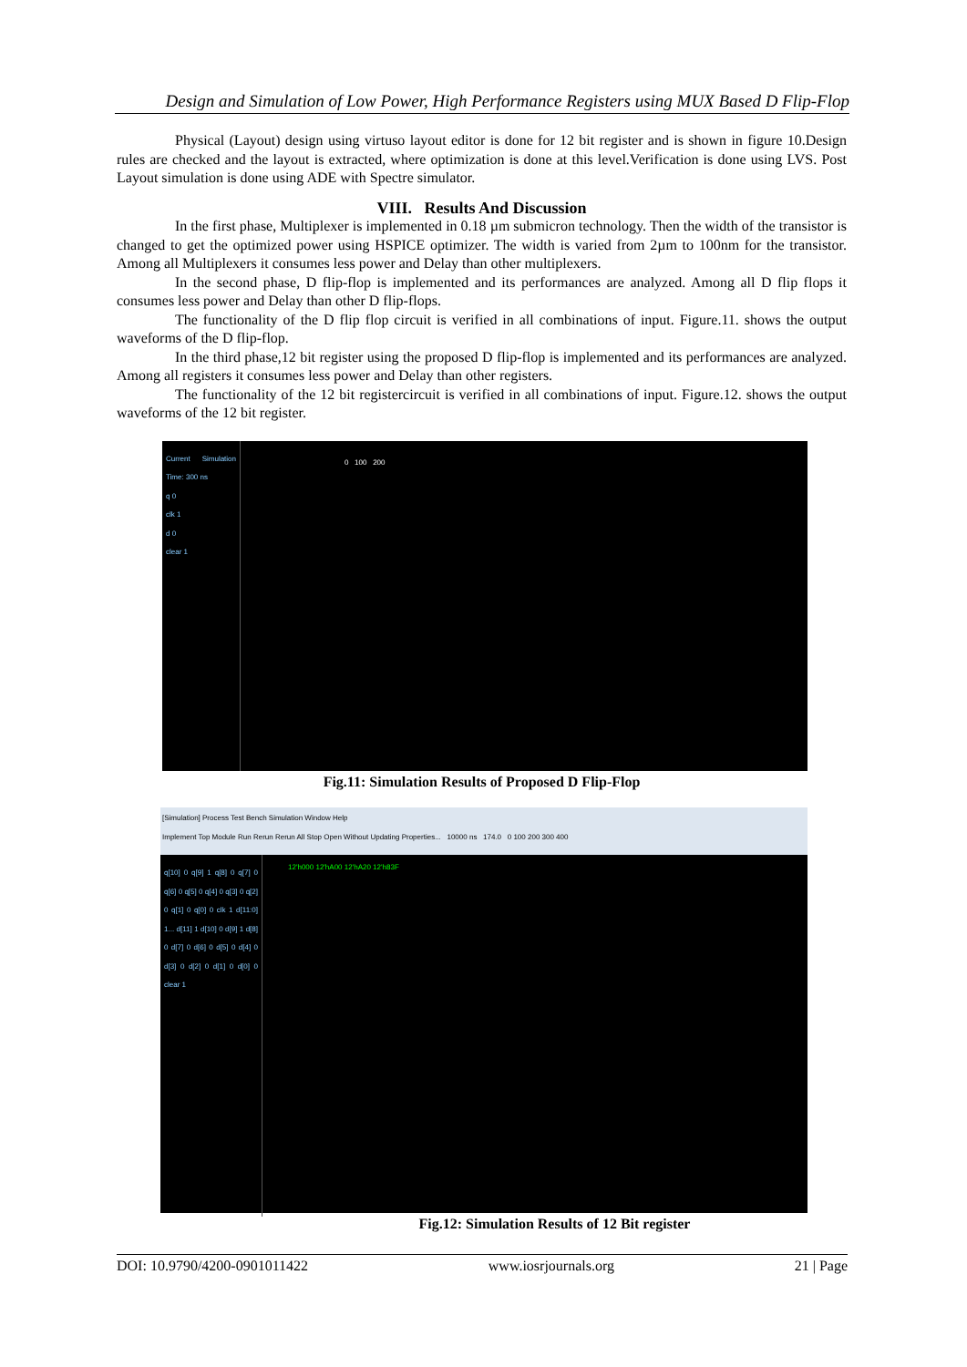Design and Simulation of Low Power, High Performance Registers using MUX Based D Flip-Flop
Physical (Layout) design using virtuso layout editor is done for 12 bit register and is shown in figure 10.Design rules are checked and the layout is extracted, where optimization is done at this level.Verification is done using LVS. Post Layout simulation is done using ADE with Spectre simulator.
VIII. Results And Discussion
In the first phase, Multiplexer is implemented in 0.18 µm submicron technology. Then the width of the transistor is changed to get the optimized power using HSPICE optimizer. The width is varied from 2µm to 100nm for the transistor. Among all Multiplexers it consumes less power and Delay than other multiplexers.
In the second phase, D flip-flop is implemented and its performances are analyzed. Among all D flip flops it consumes less power and Delay than other D flip-flops.
The functionality of the D flip flop circuit is verified in all combinations of input. Figure.11. shows the output waveforms of the D flip-flop.
In the third phase,12 bit register using the proposed D flip-flop is implemented and its performances are analyzed. Among all registers it consumes less power and Delay than other registers.
The functionality of the 12 bit registercircuit is verified in all combinations of input. Figure.12. shows the output waveforms of the 12 bit register.
Current Simulation Time: 300 ns
q 0
clk 1
d 0
clear 1
0 100 200
Fig.11: Simulation Results of Proposed D Flip-Flop
[Simulation] Process Test Bench Simulation Window Help
Implement Top Module Run Rerun Rerun All Stop Open Without Updating Properties... 10000 ns 174.0 0 100 200 300 400
q[10] 0 q[9] 1 q[8] 0 q[7] 0 q[6] 0 q[5] 0 q[4] 0 q[3] 0 q[2] 0 q[1] 0 q[0] 0 clk 1 d[11:0] 1... d[11] 1 d[10] 0 d[9] 1 d[8] 0 d[7] 0 d[6] 0 d[5] 0 d[4] 0 d[3] 0 d[2] 0 d[1] 0 d[0] 0 clear 1
12'h000 12'hA00 12'hA20 12'h83F
Fig.12: Simulation Results of 12 Bit register
DOI: 10.9790/4200-0901011422 www.iosrjournals.org 21 | Page